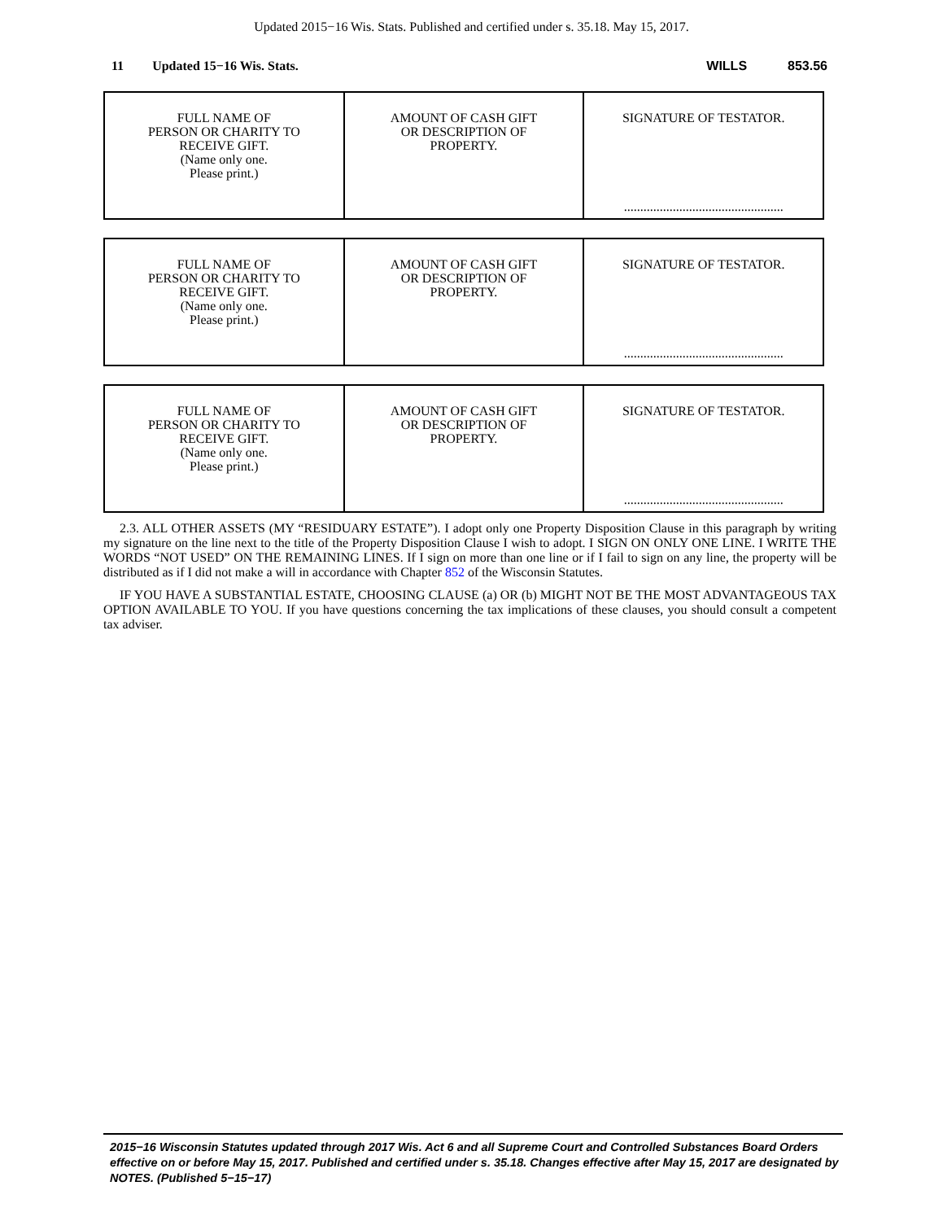Updated 2015−16 Wis. Stats. Published and certified under s. 35.18. May 15, 2017.
11 Updated 15−16 Wis. Stats. WILLS 853.56
| FULL NAME OF PERSON OR CHARITY TO RECEIVE GIFT. (Name only one. Please print.) | AMOUNT OF CASH GIFT OR DESCRIPTION OF PROPERTY. | SIGNATURE OF TESTATOR. ................................................. |
| FULL NAME OF PERSON OR CHARITY TO RECEIVE GIFT. (Name only one. Please print.) | AMOUNT OF CASH GIFT OR DESCRIPTION OF PROPERTY. | SIGNATURE OF TESTATOR. ................................................. |
| FULL NAME OF PERSON OR CHARITY TO RECEIVE GIFT. (Name only one. Please print.) | AMOUNT OF CASH GIFT OR DESCRIPTION OF PROPERTY. | SIGNATURE OF TESTATOR. ................................................. |
2.3. ALL OTHER ASSETS (MY “RESIDUARY ESTATE”). I adopt only one Property Disposition Clause in this paragraph by writing my signature on the line next to the title of the Property Disposition Clause I wish to adopt. I SIGN ON ONLY ONE LINE. I WRITE THE WORDS “NOT USED” ON THE REMAINING LINES. If I sign on more than one line or if I fail to sign on any line, the property will be distributed as if I did not make a will in accordance with Chapter 852 of the Wisconsin Statutes.
IF YOU HAVE A SUBSTANTIAL ESTATE, CHOOSING CLAUSE (a) OR (b) MIGHT NOT BE THE MOST ADVANTAGEOUS TAX OPTION AVAILABLE TO YOU. If you have questions concerning the tax implications of these clauses, you should consult a competent tax adviser.
2015−16 Wisconsin Statutes updated through 2017 Wis. Act 6 and all Supreme Court and Controlled Substances Board Orders effective on or before May 15, 2017. Published and certified under s. 35.18. Changes effective after May 15, 2017 are designated by NOTES. (Published 5−15−17)